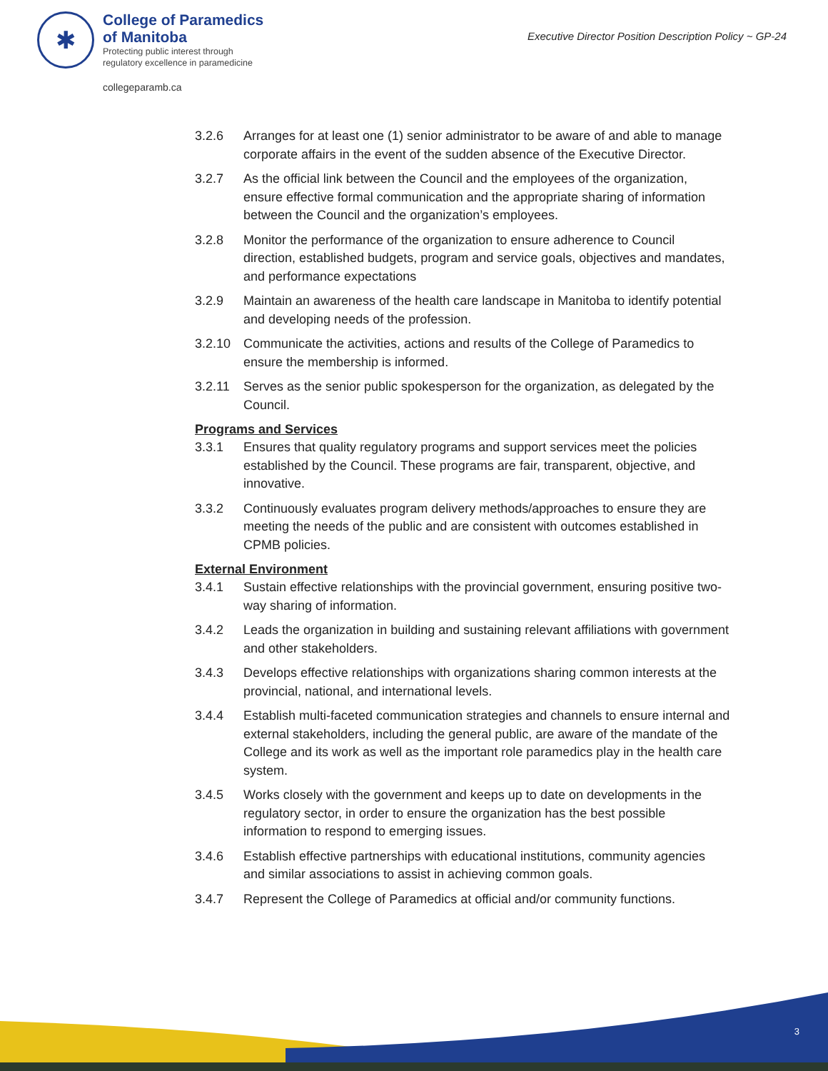✱
College of Paramedics
of Manitoba
Protecting public interest through
regulatory excellence in paramedicine
collegeparamb.ca
Executive Director Position Description Policy ~ GP-24
3.2.6 Arranges for at least one (1) senior administrator to be aware of and able to manage corporate affairs in the event of the sudden absence of the Executive Director.
3.2.7 As the official link between the Council and the employees of the organization, ensure effective formal communication and the appropriate sharing of information between the Council and the organization’s employees.
3.2.8 Monitor the performance of the organization to ensure adherence to Council direction, established budgets, program and service goals, objectives and mandates, and performance expectations
3.2.9 Maintain an awareness of the health care landscape in Manitoba to identify potential and developing needs of the profession.
3.2.10 Communicate the activities, actions and results of the College of Paramedics to ensure the membership is informed.
3.2.11 Serves as the senior public spokesperson for the organization, as delegated by the Council.
Programs and Services
3.3.1 Ensures that quality regulatory programs and support services meet the policies established by the Council. These programs are fair, transparent, objective, and innovative.
3.3.2 Continuously evaluates program delivery methods/approaches to ensure they are meeting the needs of the public and are consistent with outcomes established in CPMB policies.
External Environment
3.4.1 Sustain effective relationships with the provincial government, ensuring positive two-way sharing of information.
3.4.2 Leads the organization in building and sustaining relevant affiliations with government and other stakeholders.
3.4.3 Develops effective relationships with organizations sharing common interests at the provincial, national, and international levels.
3.4.4 Establish multi-faceted communication strategies and channels to ensure internal and external stakeholders, including the general public, are aware of the mandate of the College and its work as well as the important role paramedics play in the health care system.
3.4.5 Works closely with the government and keeps up to date on developments in the regulatory sector, in order to ensure the organization has the best possible information to respond to emerging issues.
3.4.6 Establish effective partnerships with educational institutions, community agencies and similar associations to assist in achieving common goals.
3.4.7 Represent the College of Paramedics at official and/or community functions.
3